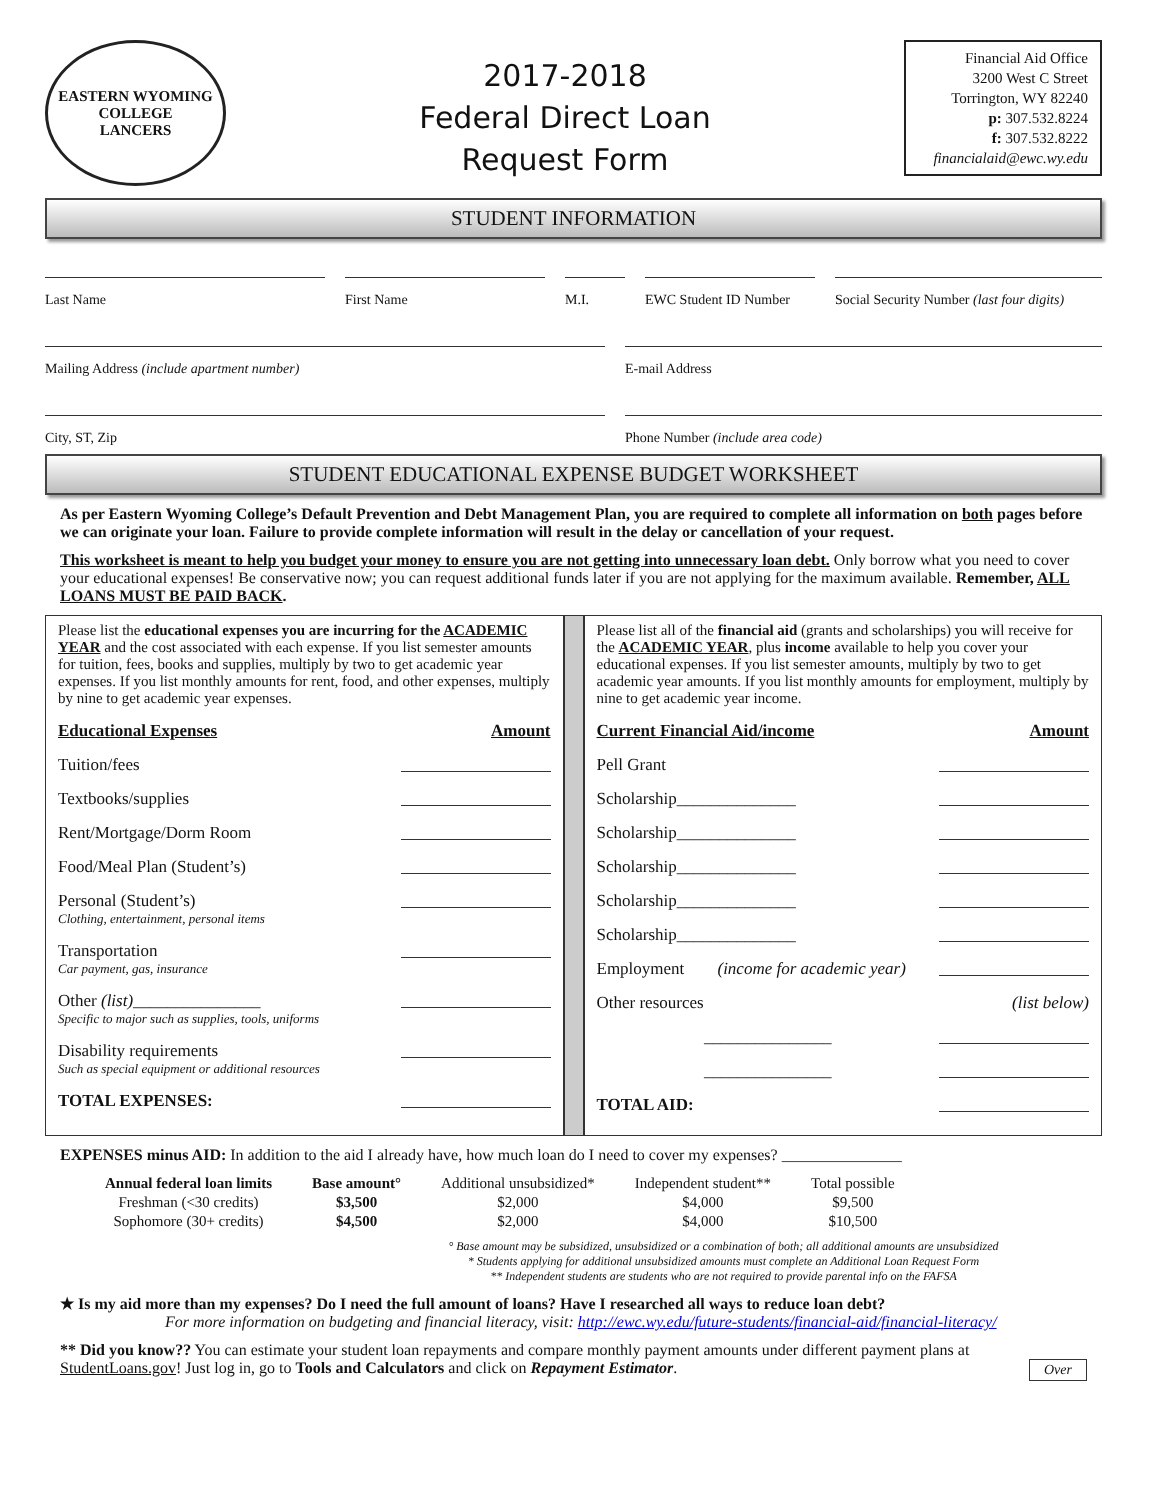EASTERN WYOMING
COLLEGE
LANCERS
2017-2018
Federal Direct Loan
Request Form
Financial Aid Office
3200 West C Street
Torrington, WY 82240
p: 307.532.8224
f: 307.532.8222
financialaid@ewc.wy.edu
STUDENT INFORMATION
Last Name First Name M.I. EWC Student ID Number
Social Security Number (last four digits)
Mailing Address (include apartment number) E-mail Address
City, ST, Zip Phone Number (include area code)
STUDENT EDUCATIONAL EXPENSE BUDGET WORKSHEET
As per Eastern Wyoming College’s Default Prevention and Debt Management Plan, you are required to complete all information on both pages before we can originate your loan. Failure to provide complete information will result in the delay or cancellation of your request.
This worksheet is meant to help you budget your money to ensure you are not getting into unnecessary loan debt. Only borrow what you need to cover your educational expenses! Be conservative now; you can request additional funds later if you are not applying for the maximum available. Remember, ALL LOANS MUST BE PAID BACK.
Please list the educational expenses you are incurring for the ACADEMIC YEAR and the cost associated with each expense. If you list semester amounts for tuition, fees, books and supplies, multiply by two to get academic year expenses. If you list monthly amounts for rent, food, and other expenses, multiply by nine to get academic year expenses.
Educational Expenses Amount
Tuition/fees
Textbooks/supplies
Rent/Mortgage/Dorm Room
Food/Meal Plan (Student’s)
Personal (Student’s)
Clothing, entertainment, personal items
Transportation
Car payment, gas, insurance
Other (list)_______________
Specific to major such as supplies, tools, uniforms
Disability requirements
Such as special equipment or additional resources
TOTAL EXPENSES:
Please list all of the financial aid (grants and scholarships) you will receive for the ACADEMIC YEAR, plus income available to help you cover your educational expenses. If you list semester amounts, multiply by two to get academic year amounts. If you list monthly amounts for employment, multiply by nine to get academic year income.
Current Financial Aid/income Amount
Pell Grant
Scholarship______________
Scholarship______________
Scholarship______________
Scholarship______________
Scholarship______________
Employment (income for academic year)
Other resources (list below)
_______________
_______________
TOTAL AID:
EXPENSES minus AID: In addition to the aid I already have, how much loan do I need to cover my expenses? _______________
| Annual federal loan limits | Base amount° | Additional unsubsidized* | Independent student** | Total possible |
| --- | --- | --- | --- | --- |
| Freshman (<30 credits) | $3,500 | $2,000 | $4,000 | $9,500 |
| Sophomore (30+ credits) | $4,500 | $2,000 | $4,000 | $10,500 |
° Base amount may be subsidized, unsubsidized or a combination of both; all additional amounts are unsubsidized
* Students applying for additional unsubsidized amounts must complete an Additional Loan Request Form
** Independent students are students who are not required to provide parental info on the FAFSA
★ Is my aid more than my expenses? Do I need the full amount of loans? Have I researched all ways to reduce loan debt?
For more information on budgeting and financial literacy, visit: http://ewc.wy.edu/future-students/financial-aid/financial-literacy/
** Did you know?? You can estimate your student loan repayments and compare monthly payment amounts under different payment plans at StudentLoans.gov! Just log in, go to Tools and Calculators and click on Repayment Estimator. Over